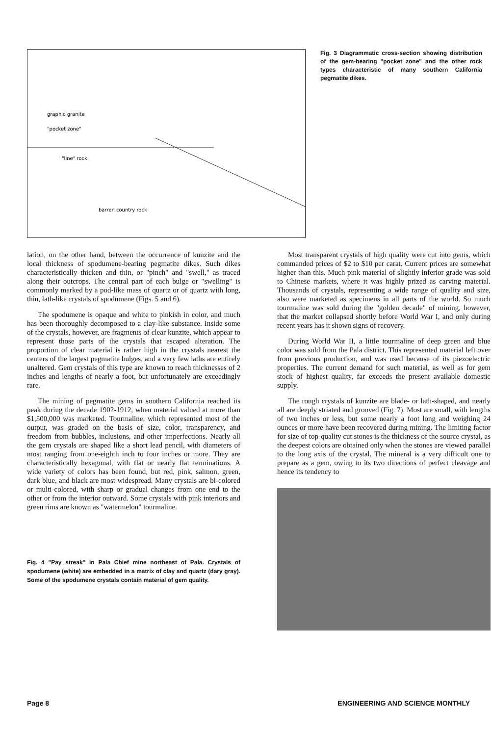"line" rock
graphic granite
"pocket zone"
barren country rock
Fig. 3 Diagrammatic cross-section showing distribution of the gem-bearing "pocket zone" and the other rock types characteristic of many southern California pegmatite dikes.
lation, on the other hand, between the occurrence of kunzite and the local thickness of spodumene-bearing pegmatite dikes. Such dikes characteristically thicken and thin, or "pinch" and "swell," as traced along their outcrops. The central part of each bulge or "swelling" is commonly marked by a pod-like mass of quartz or of quartz with long, thin, lath-like crystals of spodumene (Figs. 5 and 6).
The spodumene is opaque and white to pinkish in color, and much has been thoroughly decomposed to a clay-like substance. Inside some of the crystals, however, are fragments of clear kunzite, which appear to represent those parts of the crystals that escaped alteration. The proportion of clear material is rather high in the crystals nearest the centers of the largest pegmatite bulges, and a very few laths are entirely unaltered. Gem crystals of this type are known to reach thicknesses of 2 inches and lengths of nearly a foot, but unfortunately are exceedingly rare.
The mining of pegmatite gems in southern California reached its peak during the decade 1902-1912, when material valued at more than $1,500,000 was marketed. Tourmaline, which represented most of the output, was graded on the basis of size, color, transparency, and freedom from bubbles, inclusions, and other imperfections. Nearly all the gem crystals are shaped like a short lead pencil, with diameters of most ranging from one-eighth inch to four inches or more. They are characteristically hexagonal, with flat or nearly flat terminations. A wide variety of colors has been found, but red, pink, salmon, green, dark blue, and black are most widespread. Many crystals are bi-colored or multi-colored, with sharp or gradual changes from one end to the other or from the interior outward. Some crystals with pink interiors and green rims are known as "watermelon" tourmaline.
Fig. 4 "Pay streak" in Pala Chief mine northeast of Pala. Crystals of spodumene (white) are embedded in a matrix of clay and quartz (dary gray). Some of the spodumene crystals contain material of gem quality.
Most transparent crystals of high quality were cut into gems, which commanded prices of $2 to $10 per carat. Current prices are somewhat higher than this. Much pink material of slightly inferior grade was sold to Chinese markets, where it was highly prized as carving material. Thousands of crystals, representing a wide range of quality and size, also were marketed as specimens in all parts of the world. So much tourmaline was sold during the "golden decade" of mining, however, that the market collapsed shortly before World War I, and only during recent years has it shown signs of recovery.
During World War II, a little tourmaline of deep green and blue color was sold from the Pala district. This represented material left over from previous production, and was used because of its piezoelectric properties. The current demand for such material, as well as for gem stock of highest quality, far exceeds the present available domestic supply.
The rough crystals of kunzite are blade- or lath-shaped, and nearly all are deeply striated and grooved (Fig. 7). Most are small, with lengths of two inches or less, but some nearly a foot long and weighing 24 ounces or more have been recovered during mining. The limiting factor for size of top-quality cut stones is the thickness of the source crystal, as the deepest colors are obtained only when the stones are viewed parallel to the long axis of the crystal. The mineral is a very difficult one to prepare as a gem, owing to its two directions of perfect cleavage and hence its tendency to
Page 8 ENGINEERING AND SCIENCE MONTHLY